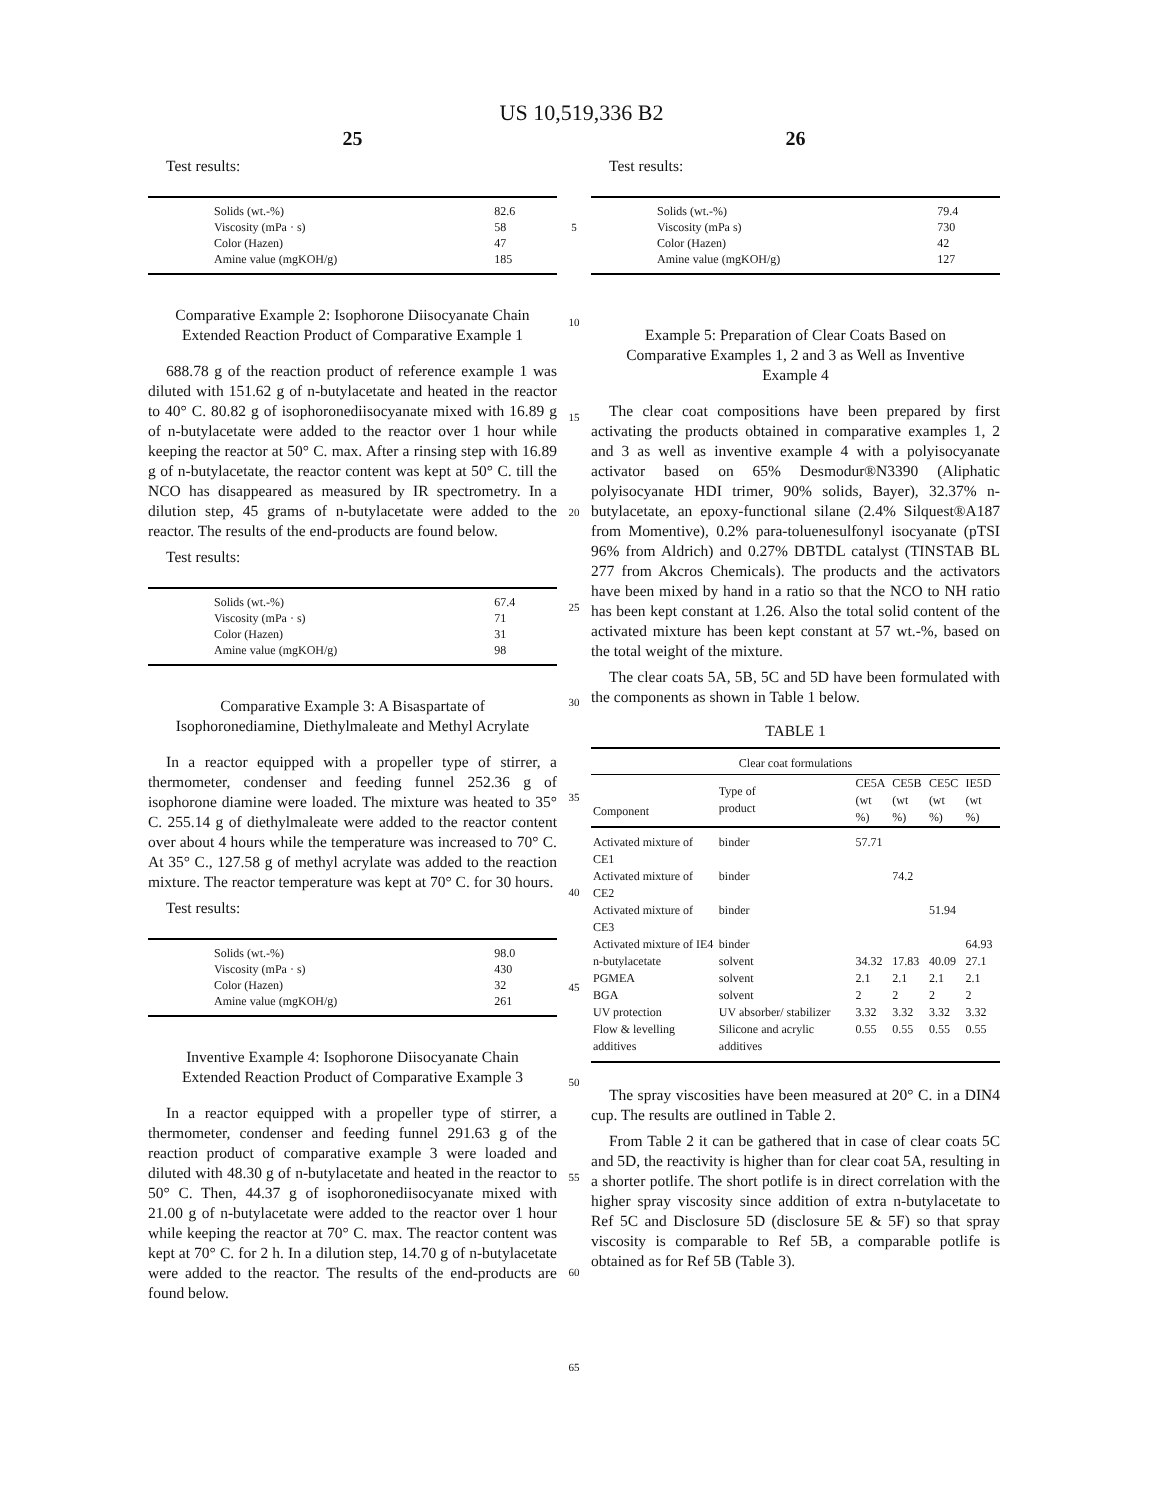US 10,519,336 B2
25
Test results:
| Solids (wt.-%) | 82.6 |
| Viscosity (mPa · s) | 58 |
| Color (Hazen) | 47 |
| Amine value (mgKOH/g) | 185 |
Comparative Example 2: Isophorone Diisocyanate Chain Extended Reaction Product of Comparative Example 1
688.78 g of the reaction product of reference example 1 was diluted with 151.62 g of n-butylacetate and heated in the reactor to 40° C. 80.82 g of isophoronediisocyanate mixed with 16.89 g of n-butylacetate were added to the reactor over 1 hour while keeping the reactor at 50° C. max. After a rinsing step with 16.89 g of n-butylacetate, the reactor content was kept at 50° C. till the NCO has disappeared as measured by IR spectrometry. In a dilution step, 45 grams of n-butylacetate were added to the reactor. The results of the end-products are found below.
Test results:
| Solids (wt.-%) | 67.4 |
| Viscosity (mPa · s) | 71 |
| Color (Hazen) | 31 |
| Amine value (mgKOH/g) | 98 |
Comparative Example 3: A Bisaspartate of Isophoronediamine, Diethylmaleate and Methyl Acrylate
In a reactor equipped with a propeller type of stirrer, a thermometer, condenser and feeding funnel 252.36 g of isophorone diamine were loaded. The mixture was heated to 35° C. 255.14 g of diethylmaleate were added to the reactor content over about 4 hours while the temperature was increased to 70° C. At 35° C., 127.58 g of methyl acrylate was added to the reaction mixture. The reactor temperature was kept at 70° C. for 30 hours.
Test results:
| Solids (wt.-%) | 98.0 |
| Viscosity (mPa · s) | 430 |
| Color (Hazen) | 32 |
| Amine value (mgKOH/g) | 261 |
Inventive Example 4: Isophorone Diisocyanate Chain Extended Reaction Product of Comparative Example 3
In a reactor equipped with a propeller type of stirrer, a thermometer, condenser and feeding funnel 291.63 g of the reaction product of comparative example 3 were loaded and diluted with 48.30 g of n-butylacetate and heated in the reactor to 50° C. Then, 44.37 g of isophoronediisocyanate mixed with 21.00 g of n-butylacetate were added to the reactor over 1 hour while keeping the reactor at 70° C. max. The reactor content was kept at 70° C. for 2 h. In a dilution step, 14.70 g of n-butylacetate were added to the reactor. The results of the end-products are found below.
5
10
15
20
25
30
35
40
45
50
55
60
65
26
Test results:
| Solids (wt.-%) | 79.4 |
| Viscosity (mPa s) | 730 |
| Color (Hazen) | 42 |
| Amine value (mgKOH/g) | 127 |
Example 5: Preparation of Clear Coats Based on Comparative Examples 1, 2 and 3 as Well as Inventive Example 4
The clear coat compositions have been prepared by first activating the products obtained in comparative examples 1, 2 and 3 as well as inventive example 4 with a polyisocyanate activator based on 65% Desmodur®N3390 (Aliphatic polyisocyanate HDI trimer, 90% solids, Bayer), 32.37% n-butylacetate, an epoxy-functional silane (2.4% Silquest®A187 from Momentive), 0.2% para-toluenesulfonyl isocyanate (pTSI 96% from Aldrich) and 0.27% DBTDL catalyst (TINSTAB BL 277 from Akcros Chemicals). The products and the activators have been mixed by hand in a ratio so that the NCO to NH ratio has been kept constant at 1.26. Also the total solid content of the activated mixture has been kept constant at 57 wt.-%, based on the total weight of the mixture.
The clear coats 5A, 5B, 5C and 5D have been formulated with the components as shown in Table 1 below.
TABLE 1
| Clear coat formulations | | | | | |
| --- | --- | --- | --- | --- | --- |
| Component | Type of product | CE5A (wt %) | CE5B (wt %) | CE5C (wt %) | IE5D (wt %) |
| Activated mixture of CE1 | binder | 57.71 | | | |
| Activated mixture of CE2 | binder | | 74.2 | | |
| Activated mixture of CE3 | binder | | | 51.94 | |
| Activated mixture of IE4 | binder | | | | 64.93 |
| n-butylacetate | solvent | 34.32 | 17.83 | 40.09 | 27.1 |
| PGMEA | solvent | 2.1 | 2.1 | 2.1 | 2.1 |
| BGA | solvent | 2 | 2 | 2 | 2 |
| UV protection | UV absorber/ stabilizer | 3.32 | 3.32 | 3.32 | 3.32 |
| Flow & levelling additives | Silicone and acrylic additives | 0.55 | 0.55 | 0.55 | 0.55 |
The spray viscosities have been measured at 20° C. in a DIN4 cup. The results are outlined in Table 2.
From Table 2 it can be gathered that in case of clear coats 5C and 5D, the reactivity is higher than for clear coat 5A, resulting in a shorter potlife. The short potlife is in direct correlation with the higher spray viscosity since addition of extra n-butylacetate to Ref 5C and Disclosure 5D (disclosure 5E & 5F) so that spray viscosity is comparable to Ref 5B, a comparable potlife is obtained as for Ref 5B (Table 3).